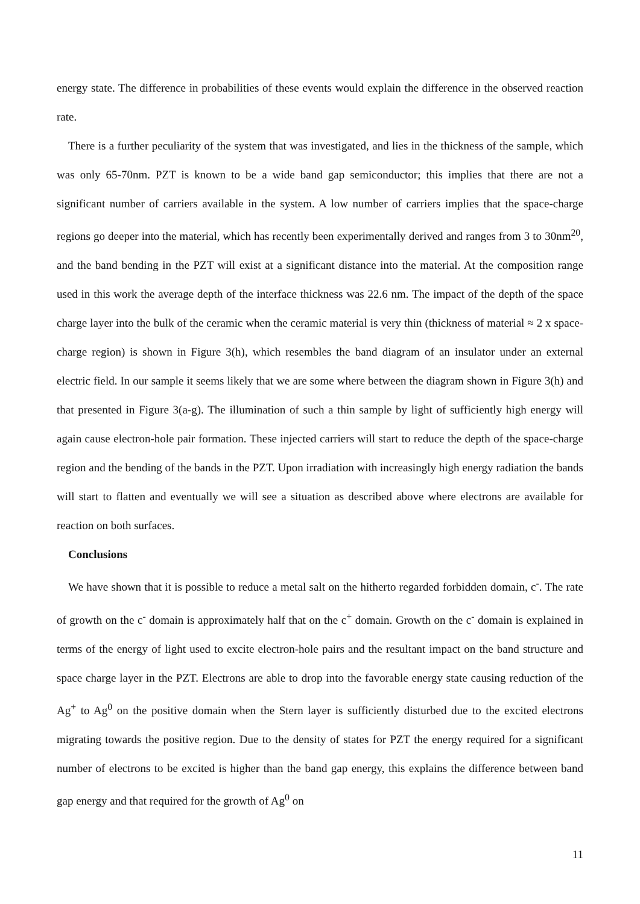energy state. The difference in probabilities of these events would explain the difference in the observed reaction rate.
There is a further peculiarity of the system that was investigated, and lies in the thickness of the sample, which was only 65-70nm. PZT is known to be a wide band gap semiconductor; this implies that there are not a significant number of carriers available in the system. A low number of carriers implies that the space-charge regions go deeper into the material, which has recently been experimentally derived and ranges from 3 to 30nm<sup>20</sup>, and the band bending in the PZT will exist at a significant distance into the material. At the composition range used in this work the average depth of the interface thickness was 22.6 nm. The impact of the depth of the space charge layer into the bulk of the ceramic when the ceramic material is very thin (thickness of material ≈ 2 x space-charge region) is shown in Figure 3(h), which resembles the band diagram of an insulator under an external electric field. In our sample it seems likely that we are some where between the diagram shown in Figure 3(h) and that presented in Figure 3(a-g). The illumination of such a thin sample by light of sufficiently high energy will again cause electron-hole pair formation. These injected carriers will start to reduce the depth of the space-charge region and the bending of the bands in the PZT. Upon irradiation with increasingly high energy radiation the bands will start to flatten and eventually we will see a situation as described above where electrons are available for reaction on both surfaces.
Conclusions
We have shown that it is possible to reduce a metal salt on the hitherto regarded forbidden domain, c<sup>-</sup>. The rate of growth on the c<sup>-</sup> domain is approximately half that on the c<sup>+</sup> domain. Growth on the c<sup>-</sup> domain is explained in terms of the energy of light used to excite electron-hole pairs and the resultant impact on the band structure and space charge layer in the PZT. Electrons are able to drop into the favorable energy state causing reduction of the Ag<sup>+</sup> to Ag<sup>0</sup> on the positive domain when the Stern layer is sufficiently disturbed due to the excited electrons migrating towards the positive region. Due to the density of states for PZT the energy required for a significant number of electrons to be excited is higher than the band gap energy, this explains the difference between band gap energy and that required for the growth of Ag<sup>0</sup> on
11